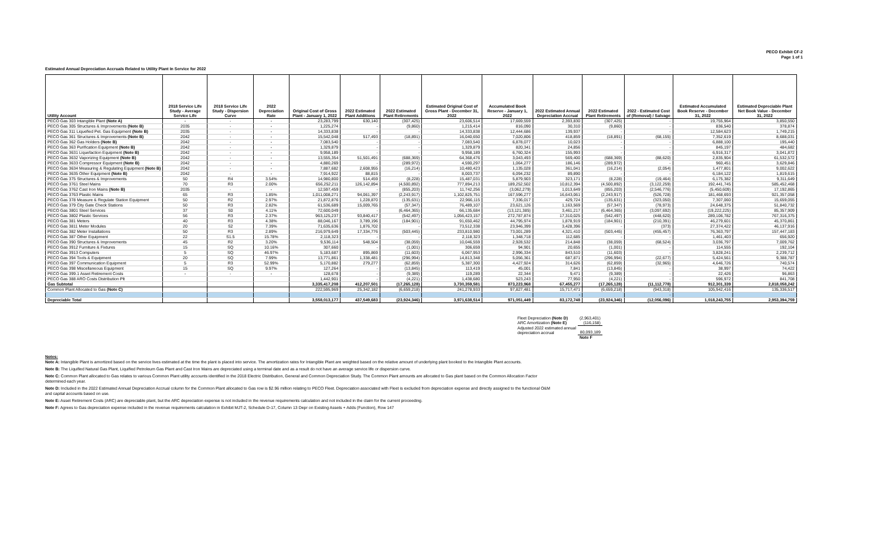PECO Exhibit CF-2
Page 1 of 1
Estimated Annual Depreciation Accruals Related to Utility Plant In Service for 2022
| Utility Account | 2018 Service Life Study - Average Service Life | 2018 Service Life Study - Dispersion Curve | 2022 Depreciation Rate | Original Cost of Gross Plant - January 1, 2022 | 2022 Estimated Plant Additions | 2022 Estimated Plant Retirements | Estimated Original Cost of Gross Plant - December 31, 2022 | Accumulated Book Reserve - January 1, 2022 | 2022 Estimated Annual Depreciation Accrual | 2022 Estimated Plant Retirements | 2022 - Estimated Cost of (Removal) / Salvage | Estimated Accumulated Book Reserve - December 31, 2022 | Estimated Depreciable Plant Net Book Value - December 31, 2022 |
| --- | --- | --- | --- | --- | --- | --- | --- | --- | --- | --- | --- | --- | --- |
| PECO Gas 303 Intangible Plant (Note A) | - | - | - | 23,283,799 | 630,140 | (307,425) | 23,606,514 | 17,669,559 | 2,393,830 | (307,425) | - | 19,755,964 | 3,850,550 |
| PECO Gas 305 Structures & Improvements (Note B) | 2035 | - | - | 1,225,274 | - | (9,860) | 1,215,414 | 816,090 | 30,310 | (9,860) | - | 836,540 | 378,874 |
| PECO Gas 311 Liquefied Pet. Gas Equipment (Note B) | 2035 | - | - | 14,333,838 | - | - | 14,333,838 | 12,444,686 | 139,937 | - | - | 12,584,623 | 1,749,215 |
| PECO Gas 361 Structures & Improvements (Note B) | 2042 | - | - | 15,542,048 | 517,493 | (18,891) | 16,040,650 | 7,020,806 | 418,859 | (18,891) | (68,155) | 7,352,619 | 8,688,031 |
| PECO Gas 362 Gas Holders (Note B) | 2042 | - | - | 7,083,540 | - | - | 7,083,540 | 6,878,077 | 10,023 | - | - | 6,888,100 | 195,440 |
| PECO Gas 363 Purification Equipment (Note B) | 2042 | - | - | 1,329,879 | - | - | 1,329,879 | 820,341 | 24,856 | - | - | 845,197 | 484,682 |
| PECO Gas 3631 Liquefaction Equipment (Note B) | 2042 | - | - | 9,958,189 | - | - | 9,958,189 | 6,760,324 | 155,993 | - | - | 6,916,317 | 3,041,872 |
| PECO Gas 3632 Vaporizing Equipment (Note B) | 2042 | - | - | 13,555,354 | 51,501,491 | (688,369) | 64,368,476 | 3,043,493 | 569,400 | (688,369) | (88,620) | 2,835,904 | 61,532,572 |
| PECO Gas 3633 Compressor Equipment (Note B) | 2042 | - | - | 4,880,269 | - | (289,972) | 4,590,297 | 1,064,277 | 186,146 | (289,972) | - | 960,451 | 3,629,846 |
| PECO Gas 3634 Measuring & Regulating Equipment (Note B) | 2042 | - | - | 7,887,682 | 2,608,955 | (16,214) | 10,480,423 | 1,135,028 | 361,041 | (16,214) | (2,054) | 1,477,801 | 9,002,622 |
| PECO Gas 3635 Other Equipment (Note B) | 2042 | - | - | 7,914,922 | 88,815 | - | 8,003,737 | 6,094,232 | 89,890 | - | - | 6,184,122 | 1,819,615 |
| PECO Gas 375 Structures & Improvements | 50 | R4 | 3.54% | 14,980,800 | 514,459 | (8,228) | 15,487,031 | 5,879,903 | 323,171 | (8,228) | (19,464) | 6,175,382 | 9,311,649 |
| PECO Gas 3761 Steel Mains | 70 | R3 | 2.00% | 656,252,211 | 126,142,894 | (4,500,892) | 777,894,213 | 189,252,502 | 10,812,394 | (4,500,892) | (3,122,259) | 192,441,745 | 585,452,468 |
| PECO Gas 3762 Cast Iron Mains (Note B) | 2035 | - | - | 12,597,459 | - | (855,203) | 11,742,256 | (3,062,279) | 1,013,649 | (855,203) | (2,546,776) | (5,450,609) | 17,192,865 |
| PECO Gas 3763 Plastic Mains | 65 | R3 | 1.85% | 1,011,008,271 | 94,061,397 | (2,243,917) | 1,102,825,751 | 167,596,277 | 16,643,061 | (2,243,917) | (526,728) | 181,468,693 | 921,357,058 |
| PECO Gas 378 Measure & Regulate Station Equipment | 50 | R2 | 2.97% | 21,872,876 | 1,228,870 | (135,631) | 22,966,115 | 7,336,017 | 429,724 | (135,631) | (323,050) | 7,307,060 | 15,659,055 |
| PECO Gas 379 City Gate Check Stations | 50 | R3 | 2.82% | 61,536,689 | 15,009,765 | (57,347) | 76,489,107 | 23,621,126 | 1,163,569 | (57,347) | (78,973) | 24,648,375 | 51,840,732 |
| PECO Gas 3801 Steel Services | 37 | S0 | 4.11% | 72,600,049 | - | (6,464,365) | 66,135,684 | (13,121,385) | 3,461,217 | (6,464,365) | (3,097,692) | (19,222,225) | 85,357,909 |
| PECO Gas 3802 Plastic Services | 56 | R3 | 2.37% | 963,125,237 | 93,840,417 | (542,497) | 1,056,423,157 | 272,787,874 | 17,310,025 | (542,497) | (448,620) | 289,106,782 | 767,316,375 |
| PECO Gas 381 Meters | 40 | R3 | 4.38% | 88,046,167 | 3,789,196 | (184,901) | 91,650,462 | 44,795,974 | 1,878,919 | (184,901) | (210,391) | 46,279,601 | 45,370,861 |
| PECO Gas 3811 Meter Modules | 20 | S2 | 7.39% | 71,635,636 | 1,876,702 | - | 73,512,338 | 23,946,399 | 3,428,396 | - | (373) | 27,374,422 | 46,137,916 |
| PECO Gas 382 Meter Installations | 50 | R3 | 2.89% | 216,979,649 | 17,334,776 | (503,445) | 233,810,980 | 73,001,289 | 4,321,410 | (503,445) | (455,457) | 76,363,797 | 157,447,183 |
| PECO Gas 387 Other Equipment | 22 | S1.5 | 15.78% | 2,118,323 | - | - | 2,118,323 | 1,348,718 | 112,685 | - | - | 1,461,403 | 656,920 |
| PECO Gas 390 Structures & Improvements | 45 | R2 | 3.20% | 9,536,114 | 548,504 | (38,059) | 10,046,559 | 2,928,532 | 214,848 | (38,059) | (68,524) | 3,036,797 | 7,009,762 |
| PECO Gas 3912 Furniture & Fixtures | 15 | SQ | 10.16% | 307,660 | - | (1,001) | 306,659 | 94,901 | 20,655 | (1,001) | - | 114,555 | 192,104 |
| PECO Gas 3913 Computers | 5 | SQ | 46.97% | 5,183,687 | 895,869 | (11,603) | 6,067,953 | 2,996,334 | 843,510 | (11,603) | - | 3,828,241 | 2,239,712 |
| PECO Gas 394 Tools & Equipment | 20 | SQ | 7.99% | 13,771,861 | 1,338,481 | (296,994) | 14,813,348 | 5,056,361 | 687,871 | (296,994) | (22,677) | 5,424,561 | 9,388,787 |
| PECO Gas 397 Communication Equipment | 5 | R3 | 52.99% | 5,170,882 | 279,277 | (62,859) | 5,387,300 | 4,427,924 | 314,626 | (62,859) | (32,965) | 4,646,726 | 740,574 |
| PECO Gas 398 Miscellaneous Equipment | 15 | SQ | 9.97% | 127,264 | - | (13,845) | 113,419 | 45,001 | 7,841 | (13,845) | - | 38,997 | 74,422 |
| PECO Gas 399.1 Asset Retirement Costs | - | - | - | 128,678 | - | (9,389) | 119,289 | 22,344 | 9,471 | (9,389) | - | 22,426 | 96,863 |
| PECO Gas 388 ARO Costs Distribution Plt | | | | 1,442,901 | - | (4,221) | 1,438,680 | 523,243 | 77,950 | (4,221) | - | 596,972 | 841,708 |
| Gas Subtotal | | | | 3,335,417,208 | 412,207,501 | (17,265,128) | 3,730,359,581 | 873,223,968 | 67,455,277 | (17,265,128) | (11,112,778) | 912,301,339 | 2,818,058,242 |
| Common Plant Allocated to Gas (Note C) | | | | 222,595,969 | 25,342,182 | (6,659,218) | 241,278,933 | 97,827,481 | 15,717,471 | (6,659,218) | (943,318) | 105,942,416 | 135,336,517 |
| | | | | | | | | | - | | - | | |
| Depreciable Total | | | | 3,558,013,177 | 437,549,683 | (23,924,346) | 3,971,638,514 | 971,051,449 | 83,172,748 | (23,924,346) | (12,056,096) | 1,018,243,755 | 2,953,394,759 |
| Fleet Depreciation (Note D) | (2,963,401) |
| ARC Amortization (Note E) | (116,158) |
| Adjusted 2022 estimated annual depreciation accrual | 80,093,189 |
| | Note F |
Notes:
Note A: Intangible Plant is amortized based on the service lives estimated at the time the plant is placed into service. The amortization rates for Intangible Plant are weighted based on the relative amount of underlying plant booked to the Intangible Plant accounts.
Note B: The Liquified Natural Gas Plant, Liquified Petroleum Gas Plant and Cast Iron Mains are depreciated using a terminal date and as a result do not have an average service life or dispersion curve.
Note C: Common Plant allocated to Gas relates to various Common Plant utility accounts identified in the 2018 Electric Distribution, General and Common Depreciation Study. The Common Plant amounts are allocated to Gas plant based on the Common Allocation Factor determined each year.
Note D: Included in the 2022 Estimated Annual Depreciation Accrual column for the Common Plant allocated to Gas row is $2.96 million relating to PECO Fleet. Depreciation associated with Fleet is excluded from depreciation expense and directly assigned to the functional O&M and capital accounts based on use.
Note E: Asset Retirement Costs (ARC) are depreciable plant, but the ARC depreciation expense is not included in the revenue requirements calculation and not included in the claim for the current proceeding.
Note F: Agrees to Gas depreciation expense included in the revenue requirements calculation in Exhibit MJT-2, Schedule D-17, Column 13 Depr on Existing Assets + Adds (Function), Row 147